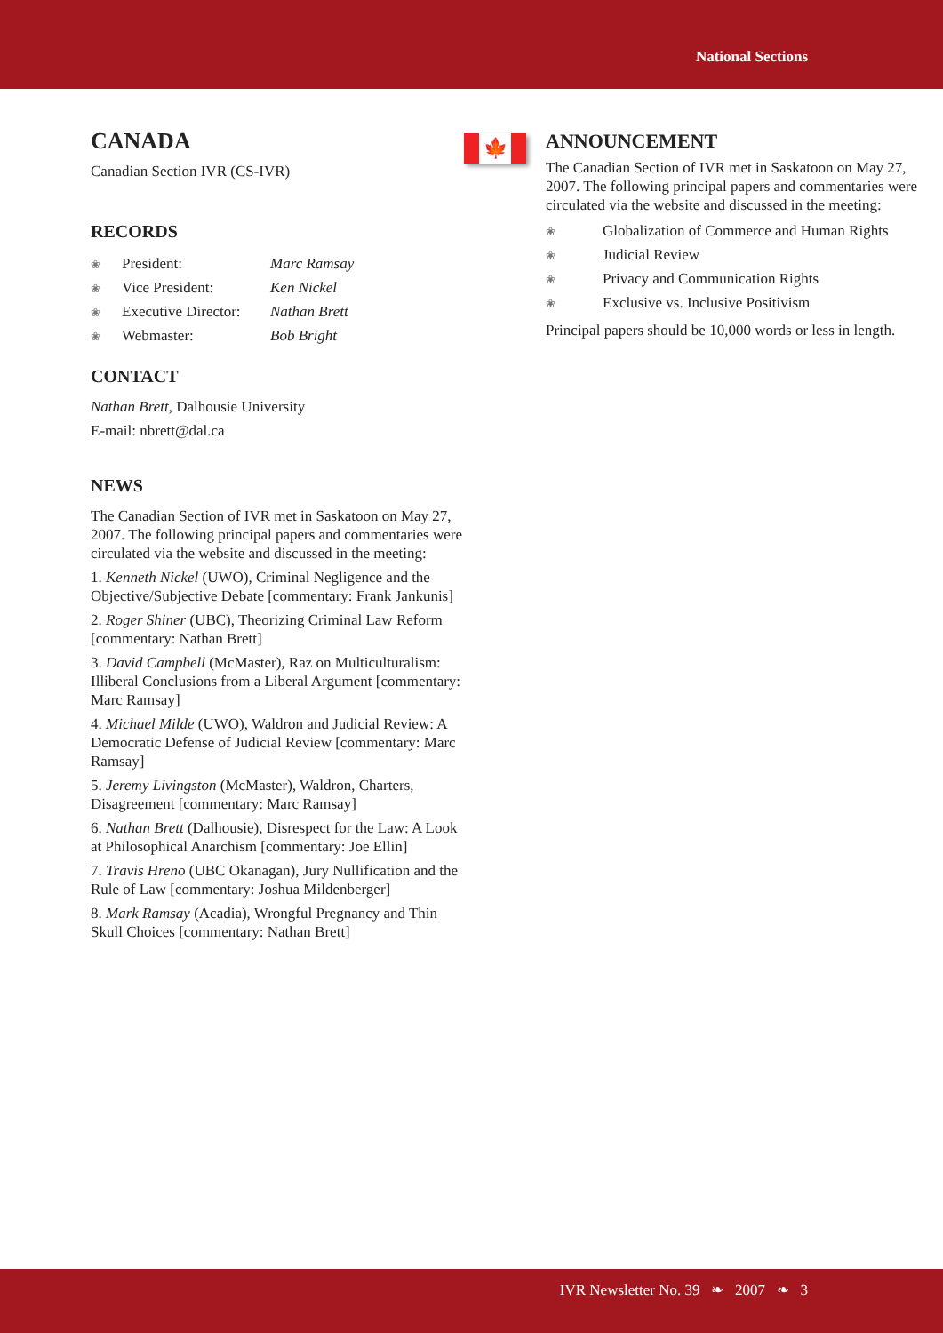National Sections
CANADA
Canadian Section IVR (CS-IVR)
RECORDS
❀ President: Marc Ramsay
❀ Vice President: Ken Nickel
❀ Executive Director: Nathan Brett
❀ Webmaster: Bob Bright
CONTACT
Nathan Brett, Dalhousie University
E-mail: nbrett@dal.ca
NEWS
The Canadian Section of IVR met in Saskatoon on May 27, 2007. The following principal papers and commentaries were circulated via the website and discussed in the meeting:
1. Kenneth Nickel (UWO), Criminal Negligence and the Objective/Subjective Debate [commentary: Frank Jankunis]
2. Roger Shiner (UBC), Theorizing Criminal Law Reform [commentary: Nathan Brett]
3. David Campbell (McMaster), Raz on Multiculturalism: Illiberal Conclusions from a Liberal Argument [commentary: Marc Ramsay]
4. Michael Milde (UWO), Waldron and Judicial Review: A Democratic Defense of Judicial Review [commentary: Marc Ramsay]
5. Jeremy Livingston (McMaster), Waldron, Charters, Disagreement [commentary: Marc Ramsay]
6. Nathan Brett (Dalhousie), Disrespect for the Law: A Look at Philosophical Anarchism [commentary: Joe Ellin]
7. Travis Hreno (UBC Okanagan), Jury Nullification and the Rule of Law [commentary: Joshua Mildenberger]
8. Mark Ramsay (Acadia), Wrongful Pregnancy and Thin Skull Choices [commentary: Nathan Brett]
🍁
ANNOUNCEMENT
The Canadian Section of IVR met in Saskatoon on May 27, 2007. The following principal papers and commentaries were circulated via the website and discussed in the meeting:
❀ Globalization of Commerce and Human Rights
❀ Judicial Review
❀ Privacy and Communication Rights
❀ Exclusive vs. Inclusive Positivism
Principal papers should be 10,000 words or less in length.
IVR Newsletter No. 39 ❧ 2007 ❧ 3